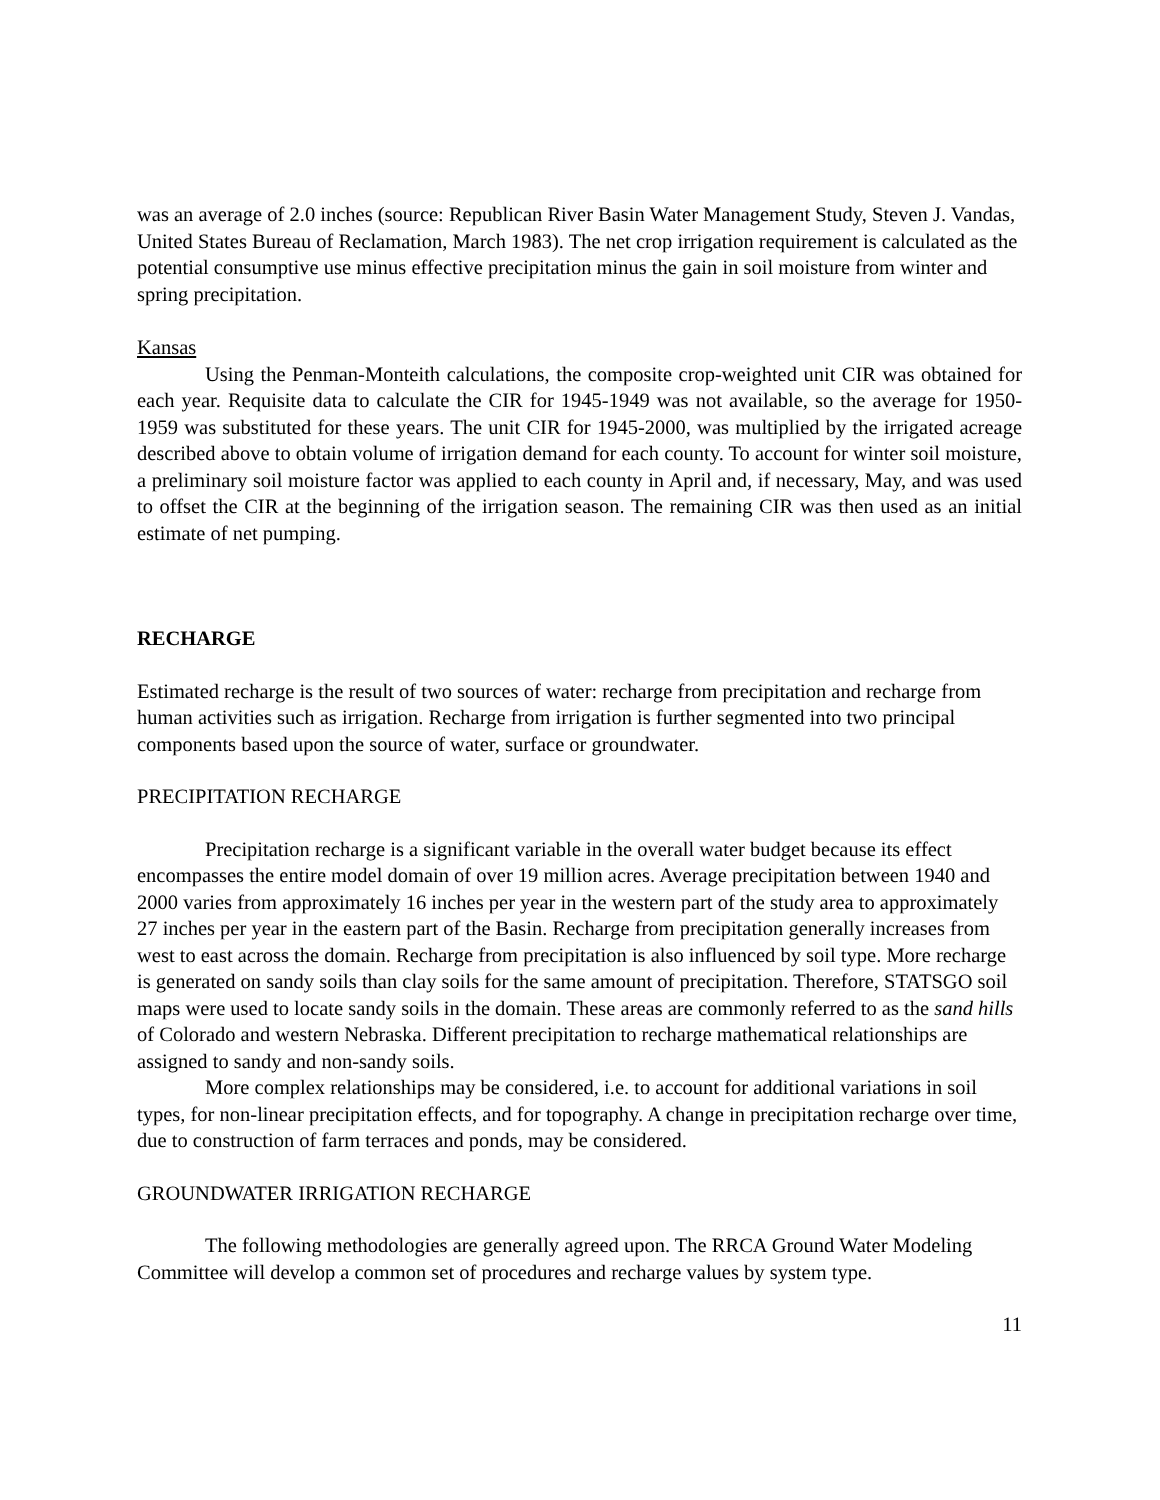was an average of 2.0 inches (source: Republican River Basin Water Management Study, Steven J. Vandas, United States Bureau of Reclamation, March 1983). The net crop irrigation requirement is calculated as the potential consumptive use minus effective precipitation minus the gain in soil moisture from winter and spring precipitation.
Kansas
Using the Penman-Monteith calculations, the composite crop-weighted unit CIR was obtained for each year. Requisite data to calculate the CIR for 1945-1949 was not available, so the average for 1950-1959 was substituted for these years. The unit CIR for 1945-2000, was multiplied by the irrigated acreage described above to obtain volume of irrigation demand for each county. To account for winter soil moisture, a preliminary soil moisture factor was applied to each county in April and, if necessary, May, and was used to offset the CIR at the beginning of the irrigation season. The remaining CIR was then used as an initial estimate of net pumping.
RECHARGE
Estimated recharge is the result of two sources of water: recharge from precipitation and recharge from human activities such as irrigation. Recharge from irrigation is further segmented into two principal components based upon the source of water, surface or groundwater.
PRECIPITATION RECHARGE
Precipitation recharge is a significant variable in the overall water budget because its effect encompasses the entire model domain of over 19 million acres. Average precipitation between 1940 and 2000 varies from approximately 16 inches per year in the western part of the study area to approximately 27 inches per year in the eastern part of the Basin. Recharge from precipitation generally increases from west to east across the domain. Recharge from precipitation is also influenced by soil type. More recharge is generated on sandy soils than clay soils for the same amount of precipitation. Therefore, STATSGO soil maps were used to locate sandy soils in the domain. These areas are commonly referred to as the sand hills of Colorado and western Nebraska. Different precipitation to recharge mathematical relationships are assigned to sandy and non-sandy soils.
More complex relationships may be considered, i.e. to account for additional variations in soil types, for non-linear precipitation effects, and for topography. A change in precipitation recharge over time, due to construction of farm terraces and ponds, may be considered.
GROUNDWATER IRRIGATION RECHARGE
The following methodologies are generally agreed upon. The RRCA Ground Water Modeling Committee will develop a common set of procedures and recharge values by system type.
11